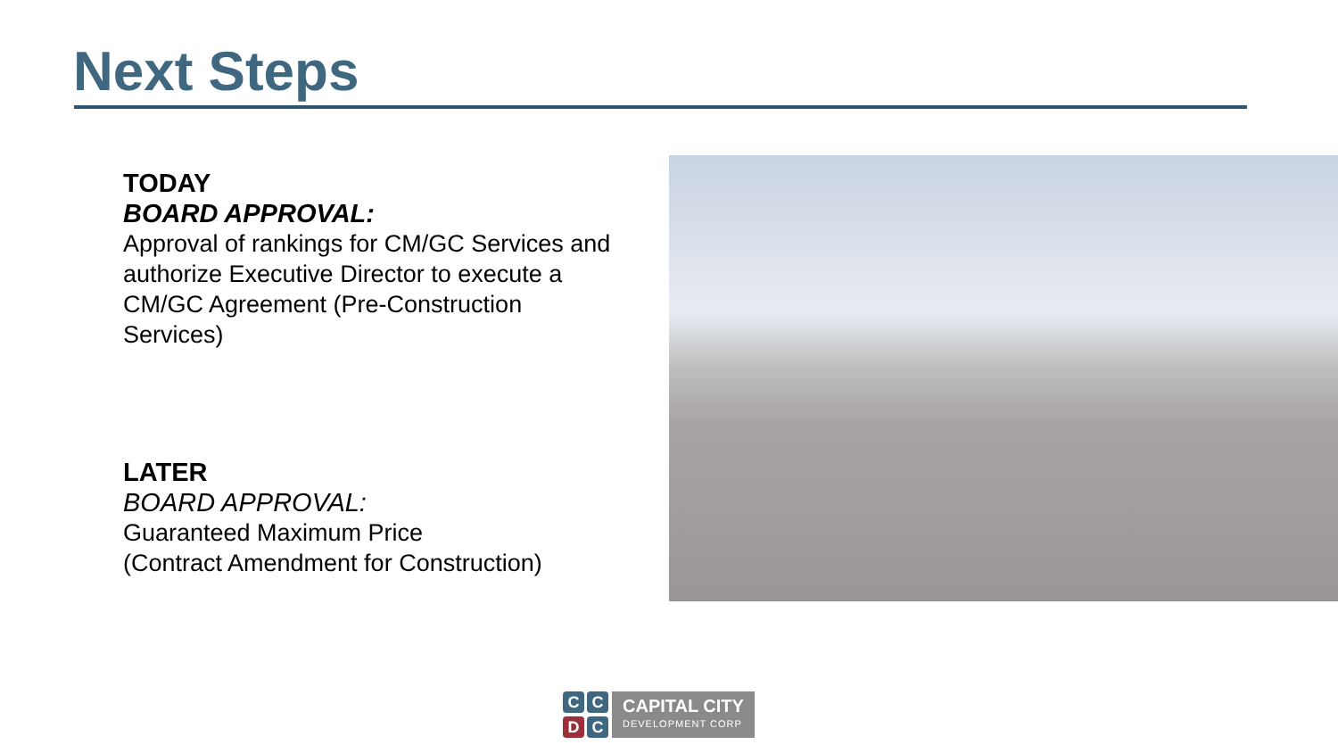Next Steps
TODAY
BOARD APPROVAL:
Approval of rankings for CM/GC Services and authorize Executive Director to execute a CM/GC Agreement (Pre-Construction Services)
LATER
BOARD APPROVAL:
Guaranteed Maximum Price
(Contract Amendment for Construction)
CCDC
CAPITAL CITY
DEVELOPMENT CORP